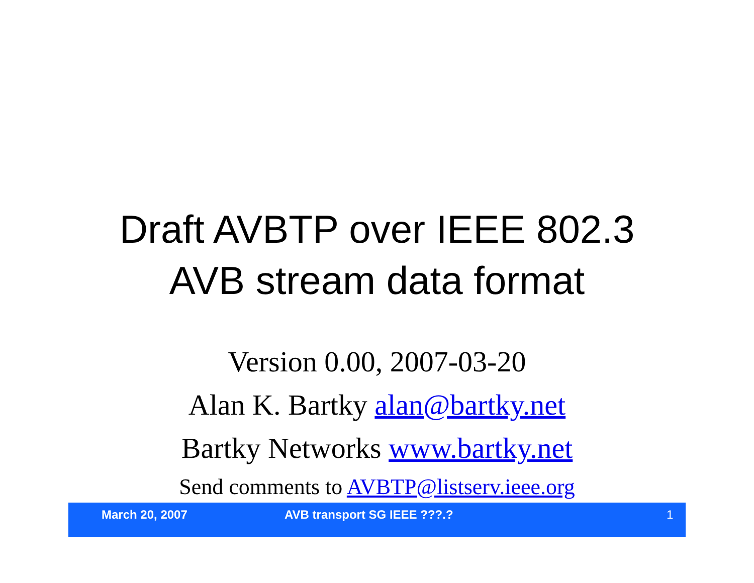Draft AVBTP over IEEE 802.3
AVB stream data format
Version 0.00, 2007-03-20
Alan K. Bartky alan@bartky.net
Bartky Networks www.bartky.net
Send comments to AVBTP@listserv.ieee.org
March 20, 2007 AVB transport SG IEEE ???.? 1